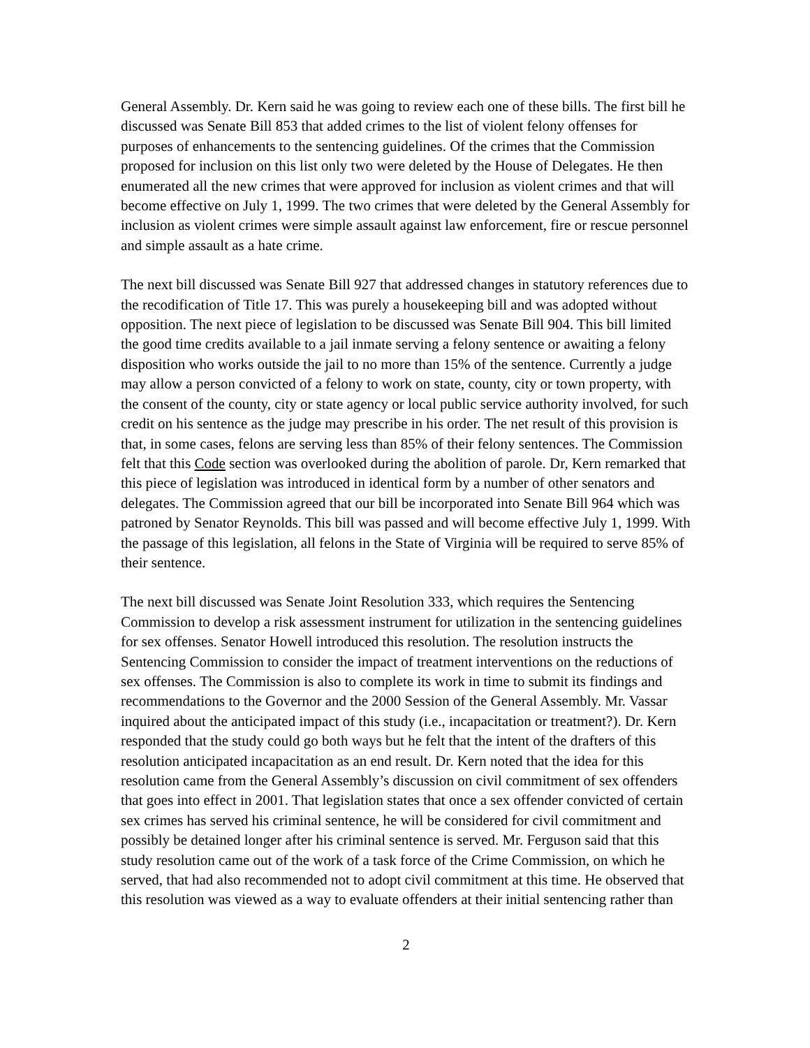General Assembly. Dr. Kern said he was going to review each one of these bills. The first bill he discussed was Senate Bill 853 that added crimes to the list of violent felony offenses for purposes of enhancements to the sentencing guidelines. Of the crimes that the Commission proposed for inclusion on this list only two were deleted by the House of Delegates. He then enumerated all the new crimes that were approved for inclusion as violent crimes and that will become effective on July 1, 1999. The two crimes that were deleted by the General Assembly for inclusion as violent crimes were simple assault against law enforcement, fire or rescue personnel and simple assault as a hate crime.
The next bill discussed was Senate Bill 927 that addressed changes in statutory references due to the recodification of Title 17. This was purely a housekeeping bill and was adopted without opposition. The next piece of legislation to be discussed was Senate Bill 904. This bill limited the good time credits available to a jail inmate serving a felony sentence or awaiting a felony disposition who works outside the jail to no more than 15% of the sentence. Currently a judge may allow a person convicted of a felony to work on state, county, city or town property, with the consent of the county, city or state agency or local public service authority involved, for such credit on his sentence as the judge may prescribe in his order. The net result of this provision is that, in some cases, felons are serving less than 85% of their felony sentences. The Commission felt that this Code section was overlooked during the abolition of parole. Dr, Kern remarked that this piece of legislation was introduced in identical form by a number of other senators and delegates. The Commission agreed that our bill be incorporated into Senate Bill 964 which was patroned by Senator Reynolds. This bill was passed and will become effective July 1, 1999. With the passage of this legislation, all felons in the State of Virginia will be required to serve 85% of their sentence.
The next bill discussed was Senate Joint Resolution 333, which requires the Sentencing Commission to develop a risk assessment instrument for utilization in the sentencing guidelines for sex offenses. Senator Howell introduced this resolution. The resolution instructs the Sentencing Commission to consider the impact of treatment interventions on the reductions of sex offenses. The Commission is also to complete its work in time to submit its findings and recommendations to the Governor and the 2000 Session of the General Assembly. Mr. Vassar inquired about the anticipated impact of this study (i.e., incapacitation or treatment?). Dr. Kern responded that the study could go both ways but he felt that the intent of the drafters of this resolution anticipated incapacitation as an end result. Dr. Kern noted that the idea for this resolution came from the General Assembly’s discussion on civil commitment of sex offenders that goes into effect in 2001. That legislation states that once a sex offender convicted of certain sex crimes has served his criminal sentence, he will be considered for civil commitment and possibly be detained longer after his criminal sentence is served. Mr. Ferguson said that this study resolution came out of the work of a task force of the Crime Commission, on which he served, that had also recommended not to adopt civil commitment at this time. He observed that this resolution was viewed as a way to evaluate offenders at their initial sentencing rather than
2